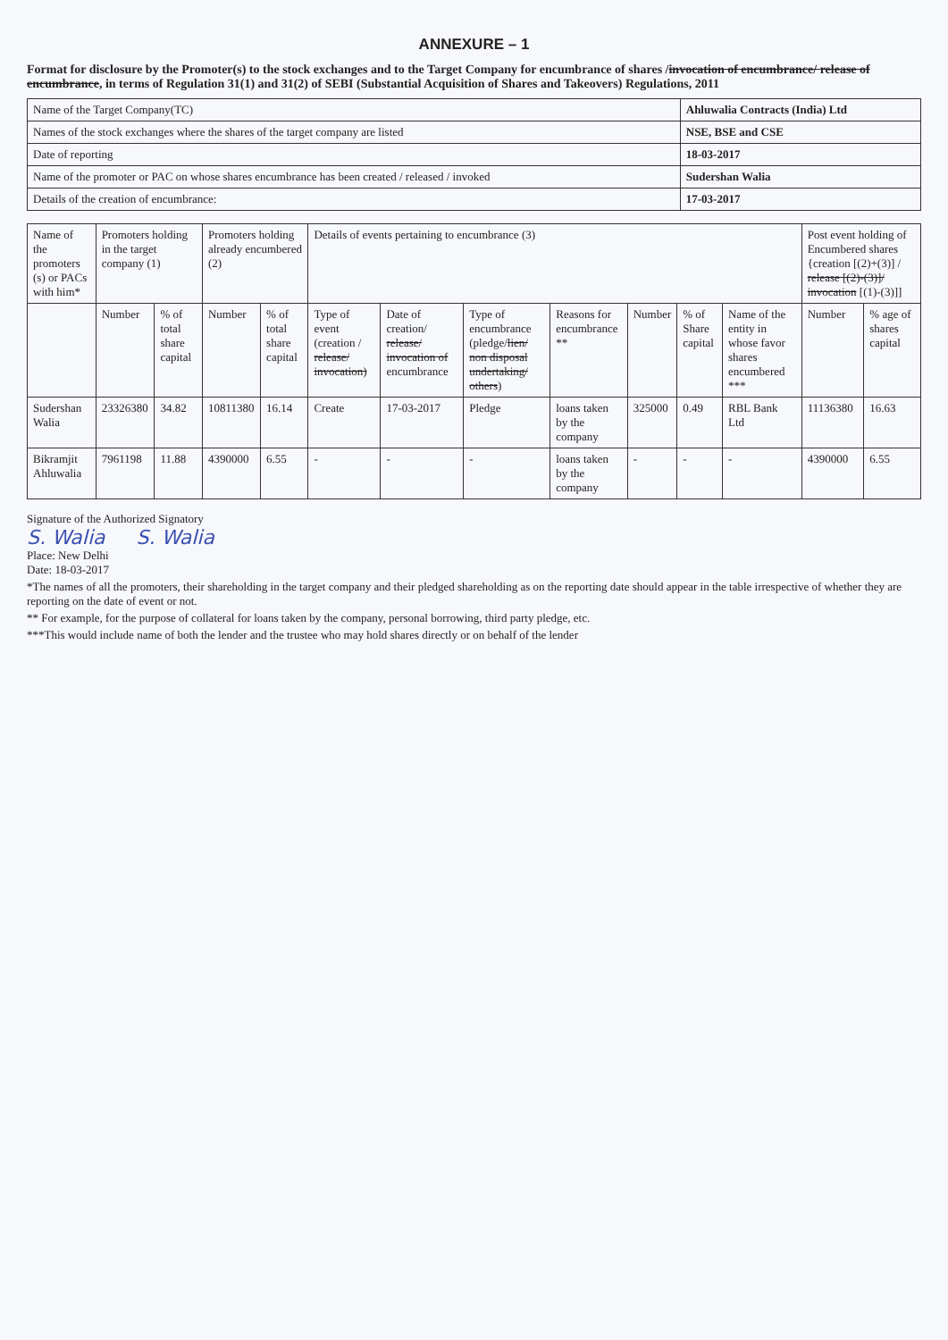ANNEXURE – 1
Format for disclosure by the Promoter(s) to the stock exchanges and to the Target Company for encumbrance of shares /invocation of encumbrance/ release of encumbrance, in terms of Regulation 31(1) and 31(2) of SEBI (Substantial Acquisition of Shares and Takeovers) Regulations, 2011
| Name of the Target Company(TC) | Ahluwalia Contracts (India) Ltd |
| Names of the stock exchanges where the shares of the target company are listed | NSE, BSE and CSE |
| Date of reporting | 18-03-2017 |
| Name of the promoter or PAC on whose shares encumbrance has been created / released / invoked | Sudershan Walia |
| Details of the creation of encumbrance: | 17-03-2017 |
| Name of the promoters (s) or PACs with him* | Promoters holding in the target company (1) | | Promoters holding already encumbered (2) | | Details of events pertaining to encumbrance (3) | | | | | | | Post event holding of Encumbered shares {creation [(2)+(3)] / release [(2)-(3)]/ invocation [(1)-(3)]] | |
| --- | --- | --- | --- | --- | --- | --- | --- | --- | --- | --- | --- | --- | --- |
| | Number | % of total share capital | Number | % of total share capital | Type of event (creation / release/ invocation) | Date of creation/ release/ invocation of encumbrance | Type of encumbrance (pledge/ lien/ non disposal undertaking/ others ) | Reasons for encumbrance ** | Number | % of Share capital | Name of the entity in whose favor shares encumbered *** | Number | % age of shares capital |
| Sudershan Walia | 23326380 | 34.82 | 10811380 | 16.14 | Create | 17-03-2017 | Pledge | loans taken by the company | 325000 | 0.49 | RBL Bank Ltd | 11136380 | 16.63 |
| Bikramjit Ahluwalia | 7961198 | 11.88 | 4390000 | 6.55 | - | - | - | loans taken by the company | - | - | - | 4390000 | 6.55 |
Signature of the Authorized Signatory
S. Walia S. Walia
Place: New Delhi
Date: 18-03-2017
*The names of all the promoters, their shareholding in the target company and their pledged shareholding as on the reporting date should appear in the table irrespective of whether they are reporting on the date of event or not.
** For example, for the purpose of collateral for loans taken by the company, personal borrowing, third party pledge, etc.
***This would include name of both the lender and the trustee who may hold shares directly or on behalf of the lender